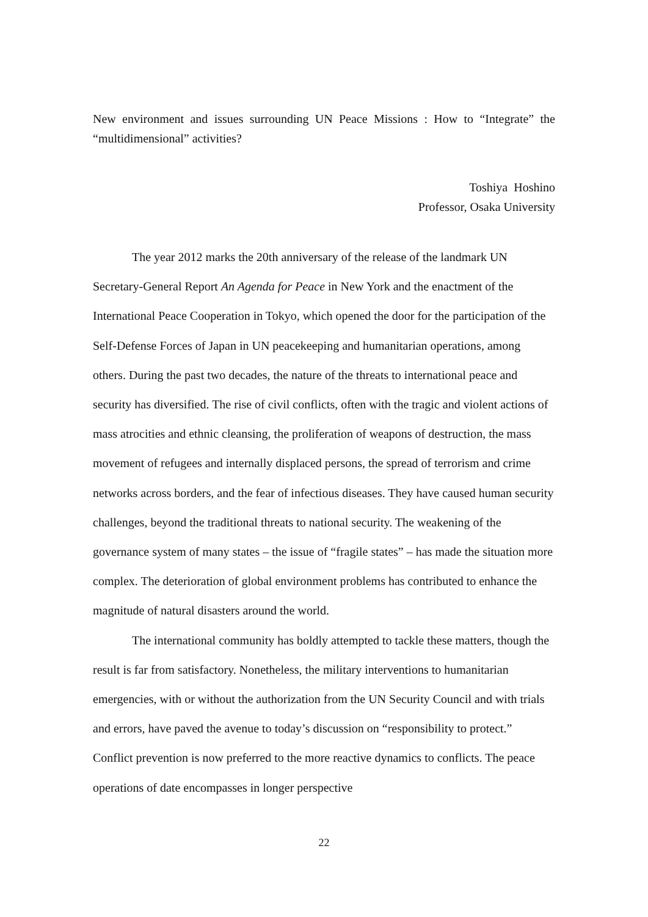New environment and issues surrounding UN Peace Missions : How to “Integrate” the “multidimensional” activities?
Toshiya Hoshino
Professor, Osaka University
The year 2012 marks the 20th anniversary of the release of the landmark UN Secretary-General Report An Agenda for Peace in New York and the enactment of the International Peace Cooperation in Tokyo, which opened the door for the participation of the Self-Defense Forces of Japan in UN peacekeeping and humanitarian operations, among others. During the past two decades, the nature of the threats to international peace and security has diversified. The rise of civil conflicts, often with the tragic and violent actions of mass atrocities and ethnic cleansing, the proliferation of weapons of destruction, the mass movement of refugees and internally displaced persons, the spread of terrorism and crime networks across borders, and the fear of infectious diseases. They have caused human security challenges, beyond the traditional threats to national security. The weakening of the governance system of many states – the issue of “fragile states” – has made the situation more complex. The deterioration of global environment problems has contributed to enhance the magnitude of natural disasters around the world.
The international community has boldly attempted to tackle these matters, though the result is far from satisfactory. Nonetheless, the military interventions to humanitarian emergencies, with or without the authorization from the UN Security Council and with trials and errors, have paved the avenue to today’s discussion on “responsibility to protect.” Conflict prevention is now preferred to the more reactive dynamics to conflicts. The peace operations of date encompasses in longer perspective
22